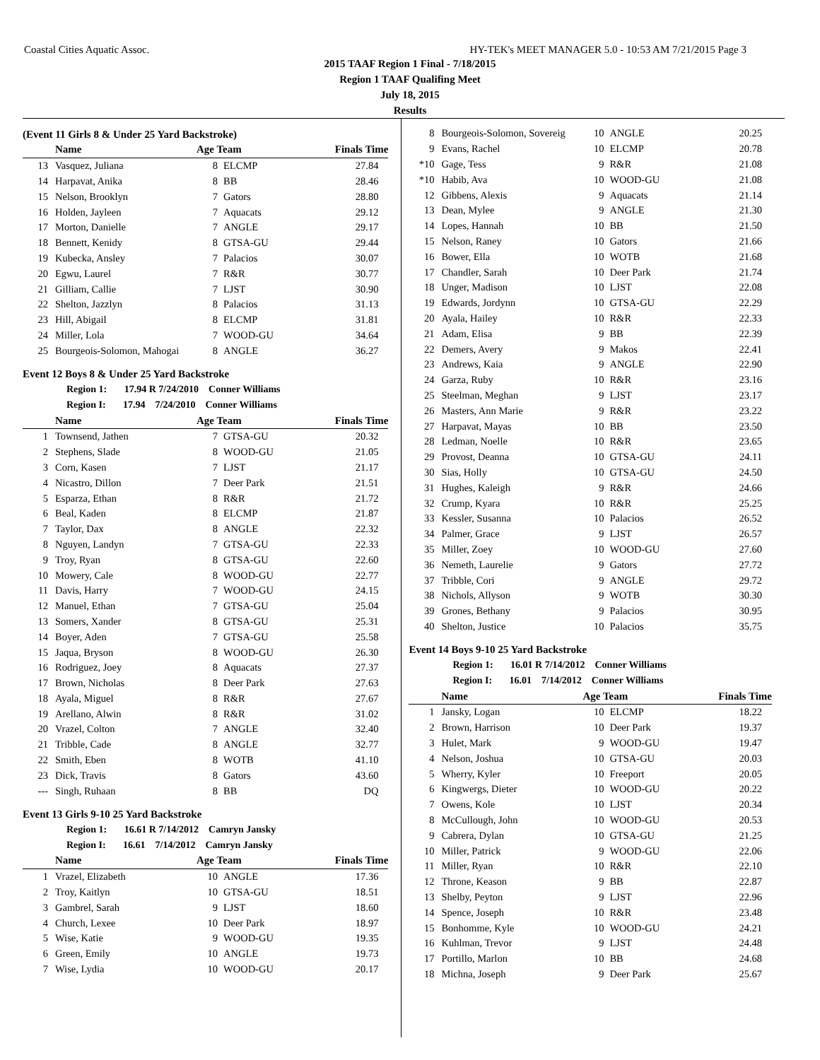Coastal Cities Aquatic Assoc. HY-TEK's MEET MANAGER 5.0 - 10:53 AM 7/21/2015 Page 3
2015 TAAF Region 1 Final - 7/18/2015
Region 1 TAAF Qualifing Meet
July 18, 2015
Results
(Event 11 Girls 8 & Under 25 Yard Backstroke)
| | Name | Age Team | | Finals Time |
| --- | --- | --- | --- | --- |
| 13 | Vasquez, Juliana | 8 | ELCMP | 27.84 |
| 14 | Harpavat, Anika | 8 | BB | 28.46 |
| 15 | Nelson, Brooklyn | 7 | Gators | 28.80 |
| 16 | Holden, Jayleen | 7 | Aquacats | 29.12 |
| 17 | Morton, Danielle | 7 | ANGLE | 29.17 |
| 18 | Bennett, Kenidy | 8 | GTSA-GU | 29.44 |
| 19 | Kubecka, Ansley | 7 | Palacios | 30.07 |
| 20 | Egwu, Laurel | 7 | R&R | 30.77 |
| 21 | Gilliam, Callie | 7 | LJST | 30.90 |
| 22 | Shelton, Jazzlyn | 8 | Palacios | 31.13 |
| 23 | Hill, Abigail | 8 | ELCMP | 31.81 |
| 24 | Miller, Lola | 7 | WOOD-GU | 34.64 |
| 25 | Bourgeois-Solomon, Mahogai | 8 | ANGLE | 36.27 |
Event 12 Boys 8 & Under 25 Yard Backstroke
Region 1: 17.94 R 7/24/2010 Conner Williams
Region I: 17.94 7/24/2010 Conner Williams
| | Name | Age Team | | Finals Time |
| --- | --- | --- | --- | --- |
| 1 | Townsend, Jathen | 7 | GTSA-GU | 20.32 |
| 2 | Stephens, Slade | 8 | WOOD-GU | 21.05 |
| 3 | Corn, Kasen | 7 | LJST | 21.17 |
| 4 | Nicastro, Dillon | 7 | Deer Park | 21.51 |
| 5 | Esparza, Ethan | 8 | R&R | 21.72 |
| 6 | Beal, Kaden | 8 | ELCMP | 21.87 |
| 7 | Taylor, Dax | 8 | ANGLE | 22.32 |
| 8 | Nguyen, Landyn | 7 | GTSA-GU | 22.33 |
| 9 | Troy, Ryan | 8 | GTSA-GU | 22.60 |
| 10 | Mowery, Cale | 8 | WOOD-GU | 22.77 |
| 11 | Davis, Harry | 7 | WOOD-GU | 24.15 |
| 12 | Manuel, Ethan | 7 | GTSA-GU | 25.04 |
| 13 | Somers, Xander | 8 | GTSA-GU | 25.31 |
| 14 | Boyer, Aden | 7 | GTSA-GU | 25.58 |
| 15 | Jaqua, Bryson | 8 | WOOD-GU | 26.30 |
| 16 | Rodriguez, Joey | 8 | Aquacats | 27.37 |
| 17 | Brown, Nicholas | 8 | Deer Park | 27.63 |
| 18 | Ayala, Miguel | 8 | R&R | 27.67 |
| 19 | Arellano, Alwin | 8 | R&R | 31.02 |
| 20 | Vrazel, Colton | 7 | ANGLE | 32.40 |
| 21 | Tribble, Cade | 8 | ANGLE | 32.77 |
| 22 | Smith, Eben | 8 | WOTB | 41.10 |
| 23 | Dick, Travis | 8 | Gators | 43.60 |
| --- | Singh, Ruhaan | 8 | BB | DQ |
Event 13 Girls 9-10 25 Yard Backstroke
Region 1: 16.61 R 7/14/2012 Camryn Jansky
Region I: 16.61 7/14/2012 Camryn Jansky
| | Name | Age Team | | Finals Time |
| --- | --- | --- | --- | --- |
| 1 | Vrazel, Elizabeth | 10 | ANGLE | 17.36 |
| 2 | Troy, Kaitlyn | 10 | GTSA-GU | 18.51 |
| 3 | Gambrel, Sarah | 9 | LJST | 18.60 |
| 4 | Church, Lexee | 10 | Deer Park | 18.97 |
| 5 | Wise, Katie | 9 | WOOD-GU | 19.35 |
| 6 | Green, Emily | 10 | ANGLE | 19.73 |
| 7 | Wise, Lydia | 10 | WOOD-GU | 20.17 |
| 8 | Bourgeois-Solomon, Sovereig | 10 | ANGLE | 20.25 |
| 9 | Evans, Rachel | 10 | ELCMP | 20.78 |
| *10 | Gage, Tess | 9 | R&R | 21.08 |
| *10 | Habib, Ava | 10 | WOOD-GU | 21.08 |
| 12 | Gibbens, Alexis | 9 | Aquacats | 21.14 |
| 13 | Dean, Mylee | 9 | ANGLE | 21.30 |
| 14 | Lopes, Hannah | 10 | BB | 21.50 |
| 15 | Nelson, Raney | 10 | Gators | 21.66 |
| 16 | Bower, Ella | 10 | WOTB | 21.68 |
| 17 | Chandler, Sarah | 10 | Deer Park | 21.74 |
| 18 | Unger, Madison | 10 | LJST | 22.08 |
| 19 | Edwards, Jordynn | 10 | GTSA-GU | 22.29 |
| 20 | Ayala, Hailey | 10 | R&R | 22.33 |
| 21 | Adam, Elisa | 9 | BB | 22.39 |
| 22 | Demers, Avery | 9 | Makos | 22.41 |
| 23 | Andrews, Kaia | 9 | ANGLE | 22.90 |
| 24 | Garza, Ruby | 10 | R&R | 23.16 |
| 25 | Steelman, Meghan | 9 | LJST | 23.17 |
| 26 | Masters, Ann Marie | 9 | R&R | 23.22 |
| 27 | Harpavat, Mayas | 10 | BB | 23.50 |
| 28 | Ledman, Noelle | 10 | R&R | 23.65 |
| 29 | Provost, Deanna | 10 | GTSA-GU | 24.11 |
| 30 | Sias, Holly | 10 | GTSA-GU | 24.50 |
| 31 | Hughes, Kaleigh | 9 | R&R | 24.66 |
| 32 | Crump, Kyara | 10 | R&R | 25.25 |
| 33 | Kessler, Susanna | 10 | Palacios | 26.52 |
| 34 | Palmer, Grace | 9 | LJST | 26.57 |
| 35 | Miller, Zoey | 10 | WOOD-GU | 27.60 |
| 36 | Nemeth, Laurelie | 9 | Gators | 27.72 |
| 37 | Tribble, Cori | 9 | ANGLE | 29.72 |
| 38 | Nichols, Allyson | 9 | WOTB | 30.30 |
| 39 | Grones, Bethany | 9 | Palacios | 30.95 |
| 40 | Shelton, Justice | 10 | Palacios | 35.75 |
Event 14 Boys 9-10 25 Yard Backstroke
Region 1: 16.01 R 7/14/2012 Conner Williams
Region I: 16.01 7/14/2012 Conner Williams
| | Name | Age Team | | Finals Time |
| --- | --- | --- | --- | --- |
| 1 | Jansky, Logan | 10 | ELCMP | 18.22 |
| 2 | Brown, Harrison | 10 | Deer Park | 19.37 |
| 3 | Hulet, Mark | 9 | WOOD-GU | 19.47 |
| 4 | Nelson, Joshua | 10 | GTSA-GU | 20.03 |
| 5 | Wherry, Kyler | 10 | Freeport | 20.05 |
| 6 | Kingwergs, Dieter | 10 | WOOD-GU | 20.22 |
| 7 | Owens, Kole | 10 | LJST | 20.34 |
| 8 | McCullough, John | 10 | WOOD-GU | 20.53 |
| 9 | Cabrera, Dylan | 10 | GTSA-GU | 21.25 |
| 10 | Miller, Patrick | 9 | WOOD-GU | 22.06 |
| 11 | Miller, Ryan | 10 | R&R | 22.10 |
| 12 | Throne, Keason | 9 | BB | 22.87 |
| 13 | Shelby, Peyton | 9 | LJST | 22.96 |
| 14 | Spence, Joseph | 10 | R&R | 23.48 |
| 15 | Bonhomme, Kyle | 10 | WOOD-GU | 24.21 |
| 16 | Kuhlman, Trevor | 9 | LJST | 24.48 |
| 17 | Portillo, Marlon | 10 | BB | 24.68 |
| 18 | Michna, Joseph | 9 | Deer Park | 25.67 |